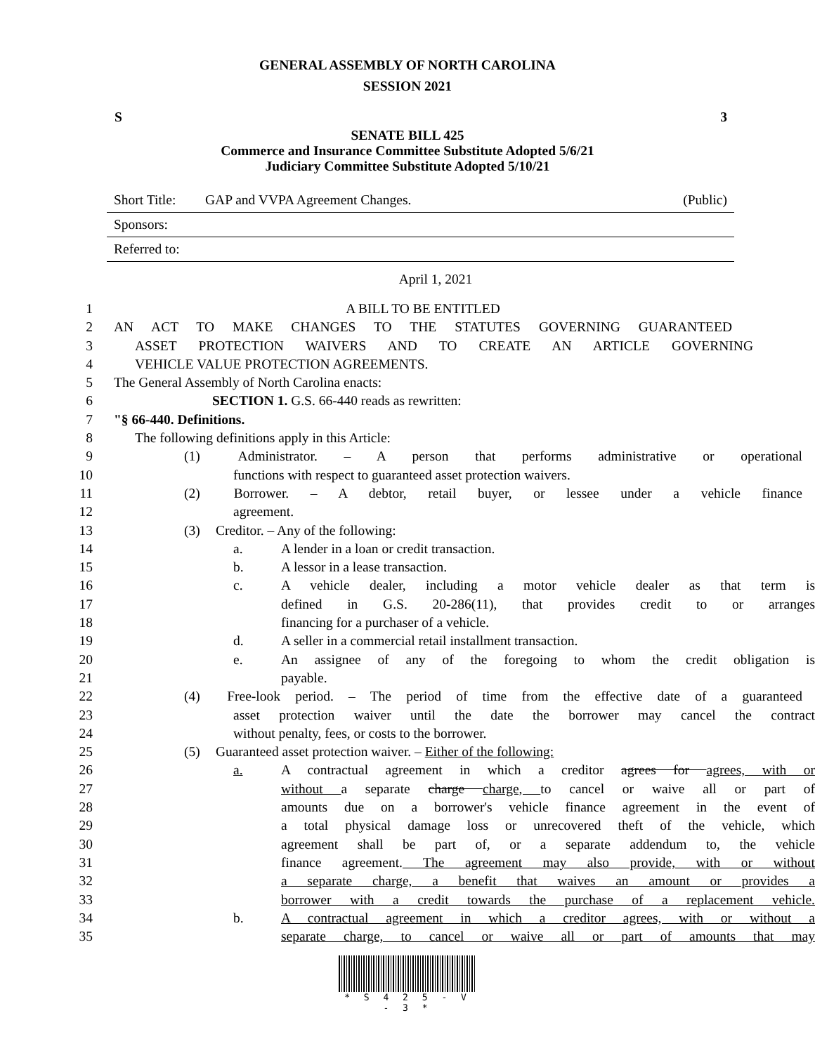GENERAL ASSEMBLY OF NORTH CAROLINA
SESSION 2021
S 3
SENATE BILL 425
Commerce and Insurance Committee Substitute Adopted 5/6/21
Judiciary Committee Substitute Adopted 5/10/21
Short Title: GAP and VVPA Agreement Changes. (Public)
Sponsors:
Referred to:
April 1, 2021
1 A BILL TO BE ENTITLED
2 AN ACT TO MAKE CHANGES TO THE STATUTES GOVERNING GUARANTEED
3 ASSET PROTECTION WAIVERS AND TO CREATE AN ARTICLE GOVERNING
4 VEHICLE VALUE PROTECTION AGREEMENTS.
5 The General Assembly of North Carolina enacts:
6 SECTION 1. G.S. 66-440 reads as rewritten:
7 "§ 66-440. Definitions.
8 The following definitions apply in this Article:
9 (1) Administrator. – A person that performs administrative or operational
10 functions with respect to guaranteed asset protection waivers.
11 (2) Borrower. – A debtor, retail buyer, or lessee under a vehicle finance
12 agreement.
13 (3) Creditor. – Any of the following:
14 a. A lender in a loan or credit transaction.
15 b. A lessor in a lease transaction.
16 c. A vehicle dealer, including a motor vehicle dealer as that term is
17 defined in G.S. 20-286(11), that provides credit to or arranges
18 financing for a purchaser of a vehicle.
19 d. A seller in a commercial retail installment transaction.
20 e. An assignee of any of the foregoing to whom the credit obligation is
21 payable.
22 (4) Free-look period. – The period of time from the effective date of a guaranteed
23 asset protection waiver until the date the borrower may cancel the contract
24 without penalty, fees, or costs to the borrower.
25 (5) Guaranteed asset protection waiver. – Either of the following:
26 a. A contractual agreement in which a creditor agrees for agrees, with or
27 without a separate charge charge, to cancel or waive all or part of
28 amounts due on a borrower's vehicle finance agreement in the event of
29 a total physical damage loss or unrecovered theft of the vehicle, which
30 agreement shall be part of, or a separate addendum to, the vehicle
31 finance agreement. The agreement may also provide, with or without
32 a separate charge, a benefit that waives an amount or provides a
33 borrower with a credit towards the purchase of a replacement vehicle.
34 b. A contractual agreement in which a creditor agrees, with or without a
35 separate charge, to cancel or waive all or part of amounts that may
* S 4 2 5 - V - 3 *